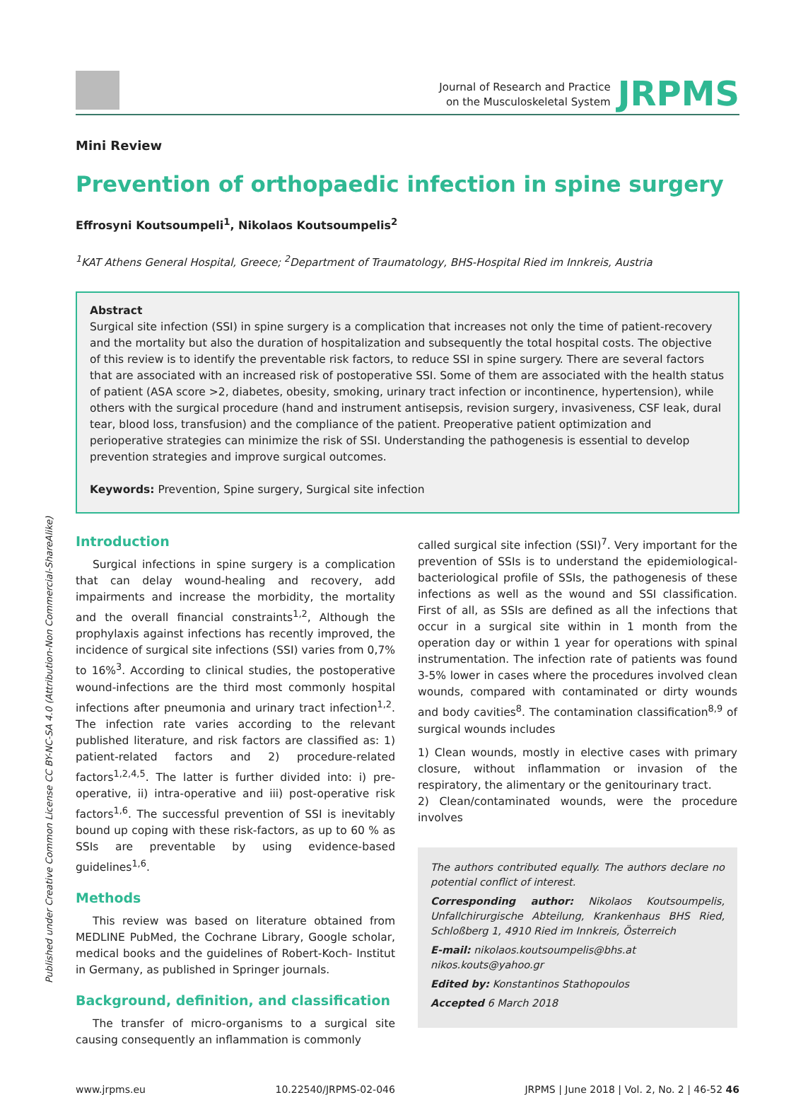Published under Creative Common License CC BY-NC-SA 4.0 (Attribution-Non Commercial-ShareAlike)
Journal of Research and Practice
on the Musculoskeletal System
JRPMS
Mini Review
Prevention of orthopaedic infection in spine surgery
Effrosyni Koutsoumpeli<sup>1</sup>, Nikolaos Koutsoumpelis<sup>2</sup>
<sup>1</sup> KAT Athens General Hospital, Greece; <sup>2</sup>Department of Traumatology, BHS-Hospital Ried im Innkreis, Austria
Abstract
Surgical site infection (SSI) in spine surgery is a complication that increases not only the time of patient-recovery and the mortality but also the duration of hospitalization and subsequently the total hospital costs. The objective of this review is to identify the preventable risk factors, to reduce SSI in spine surgery. There are several factors that are associated with an increased risk of postoperative SSI. Some of them are associated with the health status of patient (ASA score >2, diabetes, obesity, smoking, urinary tract infection or incontinence, hypertension), while others with the surgical procedure (hand and instrument antisepsis, revision surgery, invasiveness, CSF leak, dural tear, blood loss, transfusion) and the compliance of the patient. Preoperative patient optimization and perioperative strategies can minimize the risk of SSI. Understanding the pathogenesis is essential to develop prevention strategies and improve surgical outcomes.
Keywords: Prevention, Spine surgery, Surgical site infection
Introduction
Surgical infections in spine surgery is a complication that can delay wound-healing and recovery, add impairments and increase the morbidity, the mortality and the overall financial constraints<sup>1,2</sup>, Although the prophylaxis against infections has recently improved, the incidence of surgical site infections (SSI) varies from 0,7% to 16%<sup>3</sup>. According to clinical studies, the postoperative wound-infections are the third most commonly hospital infections after pneumonia and urinary tract infection<sup>1,2</sup>. The infection rate varies according to the relevant published literature, and risk factors are classified as: 1) patient-related factors and 2) procedure-related factors<sup>1,2,4,5</sup>. The latter is further divided into: i) pre-operative, ii) intra-operative and iii) post-operative risk factors<sup>1,6</sup>. The successful prevention of SSI is inevitably bound up coping with these risk-factors, as up to 60 % as SSIs are preventable by using evidence-based guidelines<sup>1,6</sup>.
Methods
This review was based on literature obtained from MEDLINE PubMed, the Cochrane Library, Google scholar, medical books and the guidelines of Robert-Koch- Institut in Germany, as published in Springer journals.
Background, definition, and classification
The transfer of micro-organisms to a surgical site causing consequently an inflammation is commonly
called surgical site infection (SSI)<sup>7</sup>. Very important for the prevention of SSIs is to understand the epidemiological-bacteriological profile of SSIs, the pathogenesis of these infections as well as the wound and SSI classification. First of all, as SSIs are defined as all the infections that occur in a surgical site within in 1 month from the operation day or within 1 year for operations with spinal instrumentation. The infection rate of patients was found 3-5% lower in cases where the procedures involved clean wounds, compared with contaminated or dirty wounds and body cavities<sup>8</sup>. The contamination classification<sup>8,9</sup> of surgical wounds includes
1) Clean wounds, mostly in elective cases with primary closure, without inflammation or invasion of the respiratory, the alimentary or the genitourinary tract.
2) Clean/contaminated wounds, were the procedure involves
The authors contributed equally. The authors declare no potential conflict of interest.
Corresponding author: Nikolaos Koutsoumpelis, Unfallchirurgische Abteilung, Krankenhaus BHS Ried, Schloßberg 1, 4910 Ried im Innkreis, Österreich
E-mail: nikolaos.koutsoumpelis@bhs.at
nikos.kouts@yahoo.gr
Edited by: Konstantinos Stathopoulos
Accepted 6 March 2018
www.jrpms.eu 10.22540/JRPMS-02-046 JRPMS | June 2018 | Vol. 2, No. 2 | 46-52 46